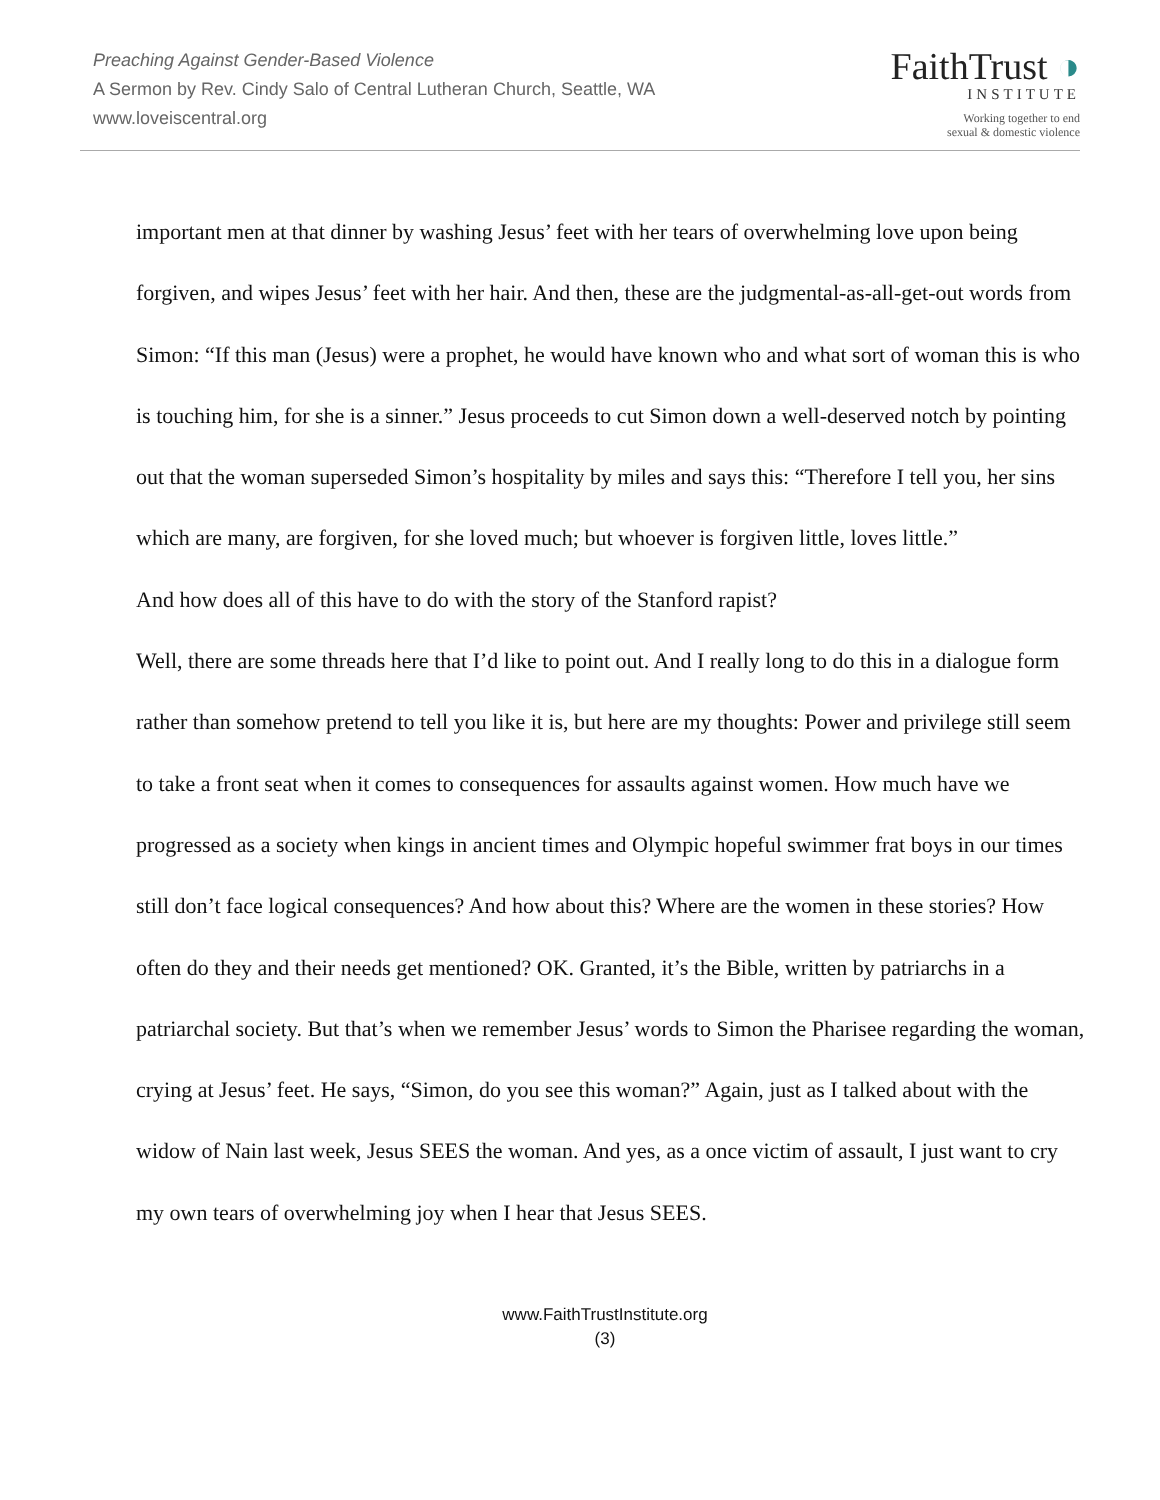Preaching Against Gender-Based Violence
A Sermon by Rev. Cindy Salo of Central Lutheran Church, Seattle, WA
www.loveiscentral.org
FaithTrust ◑
INSTITUTE
Working together to end
sexual & domestic violence
important men at that dinner by washing Jesus’ feet with her tears of overwhelming love upon being forgiven, and wipes Jesus’ feet with her hair. And then, these are the judgmental-as-all-get-out words from Simon: “If this man (Jesus) were a prophet, he would have known who and what sort of woman this is who is touching him, for she is a sinner.” Jesus proceeds to cut Simon down a well-deserved notch by pointing out that the woman superseded Simon’s hospitality by miles and says this: “Therefore I tell you, her sins which are many, are forgiven, for she loved much; but whoever is forgiven little, loves little.”
And how does all of this have to do with the story of the Stanford rapist?
Well, there are some threads here that I’d like to point out. And I really long to do this in a dialogue form rather than somehow pretend to tell you like it is, but here are my thoughts: Power and privilege still seem to take a front seat when it comes to consequences for assaults against women. How much have we progressed as a society when kings in ancient times and Olympic hopeful swimmer frat boys in our times still don’t face logical consequences? And how about this? Where are the women in these stories? How often do they and their needs get mentioned? OK. Granted, it’s the Bible, written by patriarchs in a patriarchal society. But that’s when we remember Jesus’ words to Simon the Pharisee regarding the woman, crying at Jesus’ feet. He says, “Simon, do you see this woman?” Again, just as I talked about with the widow of Nain last week, Jesus SEES the woman. And yes, as a once victim of assault, I just want to cry my own tears of overwhelming joy when I hear that Jesus SEES.
www.FaithTrustInstitute.org
(3)